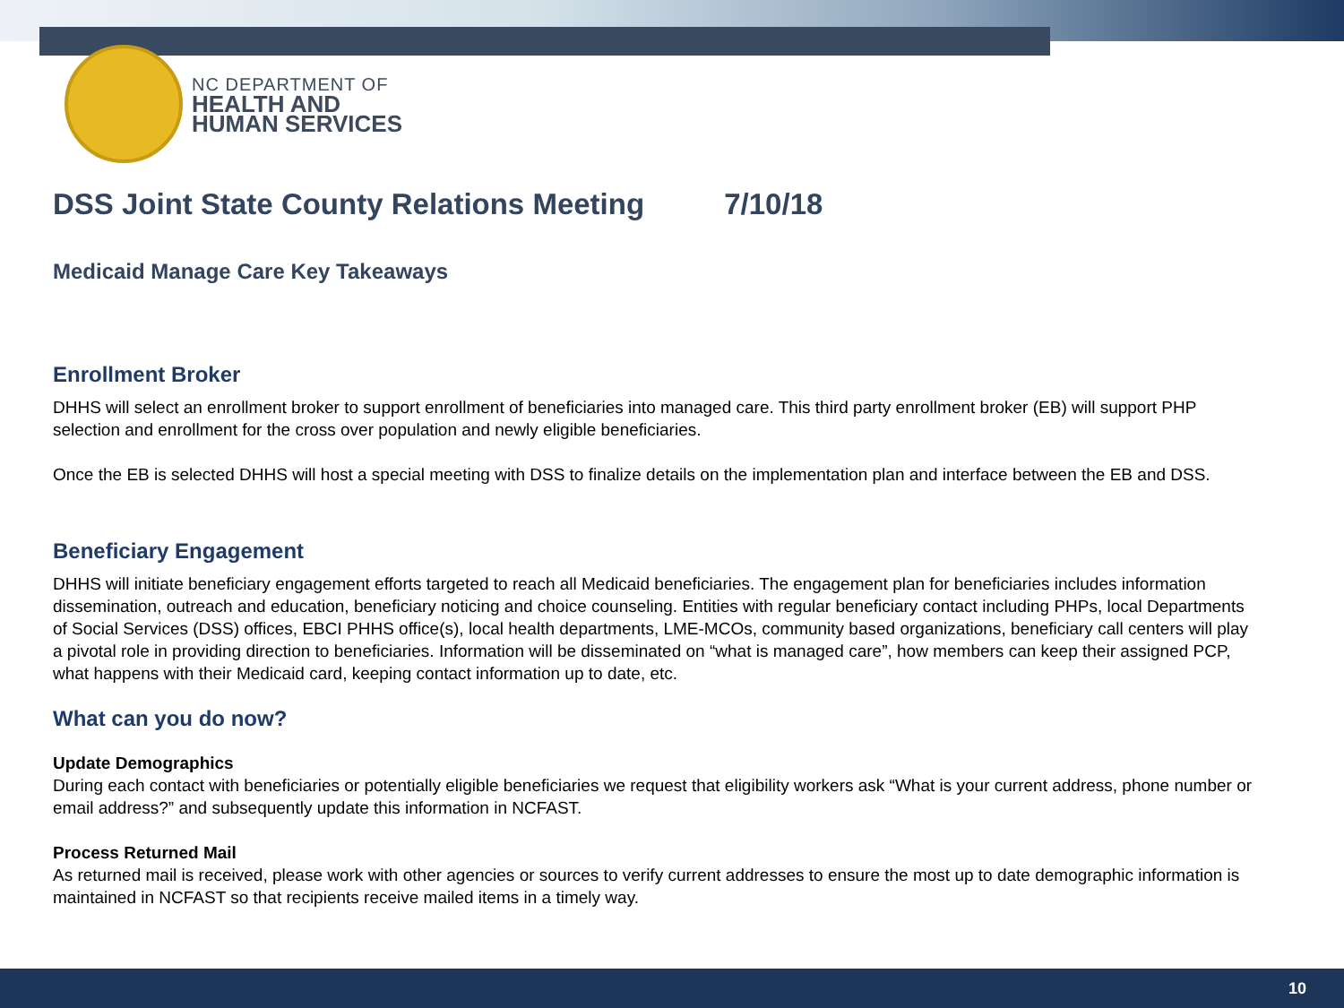NC DEPARTMENT OF
HEALTH AND
HUMAN SERVICES
DSS Joint State County Relations Meeting 7/10/18
Medicaid Manage Care Key Takeaways
Enrollment Broker
DHHS will select an enrollment broker to support enrollment of beneficiaries into managed care. This third party enrollment broker (EB) will support PHP selection and enrollment for the cross over population and newly eligible beneficiaries.
Once the EB is selected DHHS will host a special meeting with DSS to finalize details on the implementation plan and interface between the EB and DSS.
Beneficiary Engagement
DHHS will initiate beneficiary engagement efforts targeted to reach all Medicaid beneficiaries. The engagement plan for beneficiaries includes information dissemination, outreach and education, beneficiary noticing and choice counseling. Entities with regular beneficiary contact including PHPs, local Departments of Social Services (DSS) offices, EBCI PHHS office(s), local health departments, LME-MCOs, community based organizations, beneficiary call centers will play a pivotal role in providing direction to beneficiaries. Information will be disseminated on “what is managed care”, how members can keep their assigned PCP, what happens with their Medicaid card, keeping contact information up to date, etc.
What can you do now?
Update Demographics
During each contact with beneficiaries or potentially eligible beneficiaries we request that eligibility workers ask “What is your current address, phone number or email address?” and subsequently update this information in NCFAST.
Process Returned Mail
As returned mail is received, please work with other agencies or sources to verify current addresses to ensure the most up to date demographic information is maintained in NCFAST so that recipients receive mailed items in a timely way.
10